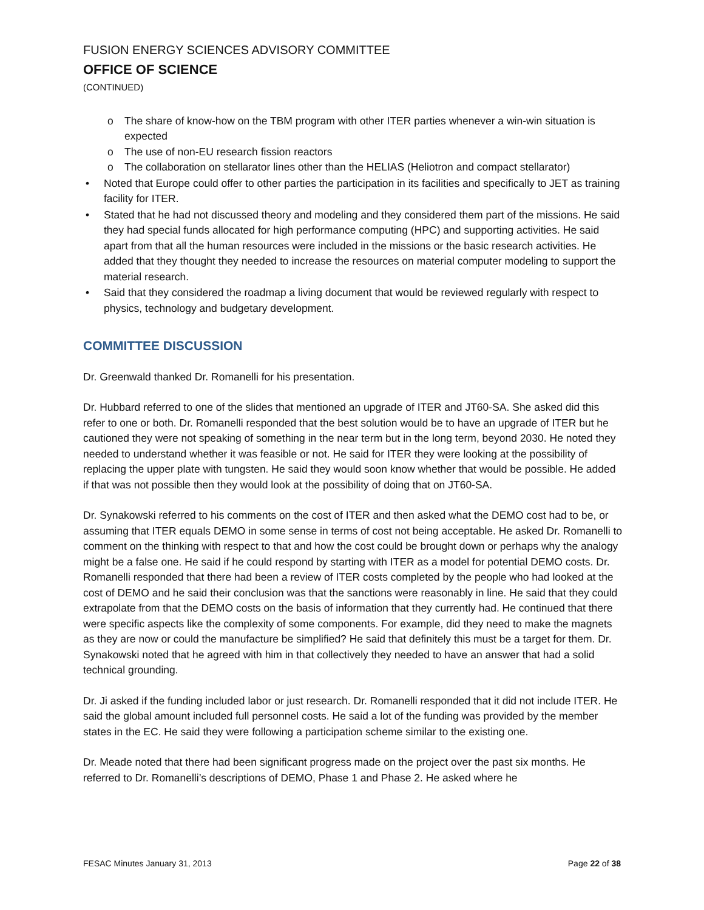FUSION ENERGY SCIENCES ADVISORY COMMITTEE
OFFICE OF SCIENCE
(CONTINUED)
o The share of know-how on the TBM program with other ITER parties whenever a win-win situation is expected
o The use of non-EU research fission reactors
o The collaboration on stellarator lines other than the HELIAS (Heliotron and compact stellarator)
• Noted that Europe could offer to other parties the participation in its facilities and specifically to JET as training facility for ITER.
• Stated that he had not discussed theory and modeling and they considered them part of the missions. He said they had special funds allocated for high performance computing (HPC) and supporting activities. He said apart from that all the human resources were included in the missions or the basic research activities. He added that they thought they needed to increase the resources on material computer modeling to support the material research.
• Said that they considered the roadmap a living document that would be reviewed regularly with respect to physics, technology and budgetary development.
COMMITTEE DISCUSSION
Dr. Greenwald thanked Dr. Romanelli for his presentation.
Dr. Hubbard referred to one of the slides that mentioned an upgrade of ITER and JT60-SA. She asked did this refer to one or both. Dr. Romanelli responded that the best solution would be to have an upgrade of ITER but he cautioned they were not speaking of something in the near term but in the long term, beyond 2030. He noted they needed to understand whether it was feasible or not. He said for ITER they were looking at the possibility of replacing the upper plate with tungsten. He said they would soon know whether that would be possible. He added if that was not possible then they would look at the possibility of doing that on JT60-SA.
Dr. Synakowski referred to his comments on the cost of ITER and then asked what the DEMO cost had to be, or assuming that ITER equals DEMO in some sense in terms of cost not being acceptable. He asked Dr. Romanelli to comment on the thinking with respect to that and how the cost could be brought down or perhaps why the analogy might be a false one. He said if he could respond by starting with ITER as a model for potential DEMO costs. Dr. Romanelli responded that there had been a review of ITER costs completed by the people who had looked at the cost of DEMO and he said their conclusion was that the sanctions were reasonably in line. He said that they could extrapolate from that the DEMO costs on the basis of information that they currently had. He continued that there were specific aspects like the complexity of some components. For example, did they need to make the magnets as they are now or could the manufacture be simplified? He said that definitely this must be a target for them. Dr. Synakowski noted that he agreed with him in that collectively they needed to have an answer that had a solid technical grounding.
Dr. Ji asked if the funding included labor or just research. Dr. Romanelli responded that it did not include ITER. He said the global amount included full personnel costs. He said a lot of the funding was provided by the member states in the EC. He said they were following a participation scheme similar to the existing one.
Dr. Meade noted that there had been significant progress made on the project over the past six months. He referred to Dr. Romanelli’s descriptions of DEMO, Phase 1 and Phase 2. He asked where he
FESAC Minutes January 31, 2013 Page 22 of 38